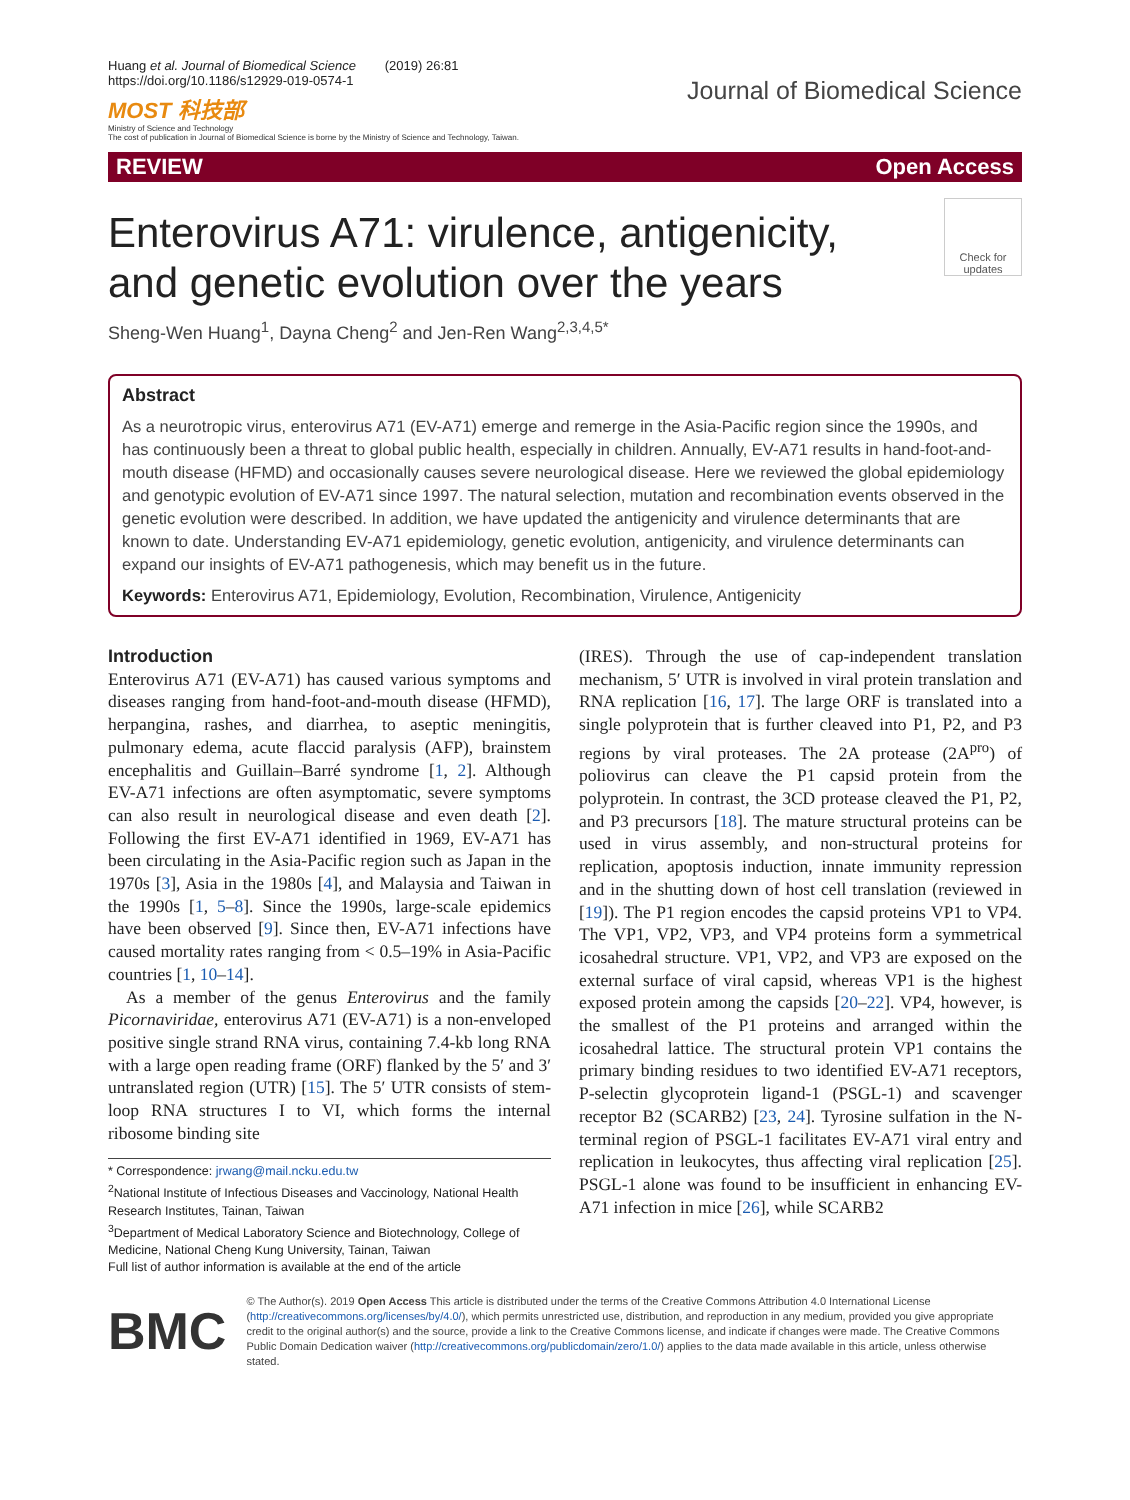Huang et al. Journal of Biomedical Science (2019) 26:81
https://doi.org/10.1186/s12929-019-0574-1
MOST 科技部
Ministry of Science and Technology
The cost of publication in Journal of Biomedical Science is borne by the Ministry of Science and Technology, Taiwan.
Journal of Biomedical Science
REVIEW Open Access
Enterovirus A71: virulence, antigenicity, and genetic evolution over the years
Check for updates
Sheng-Wen Huang<sup>1</sup>, Dayna Cheng<sup>2</sup> and Jen-Ren Wang<sup>2,3,4,5*</sup>
Abstract
As a neurotropic virus, enterovirus A71 (EV-A71) emerge and remerge in the Asia-Pacific region since the 1990s, and has continuously been a threat to global public health, especially in children. Annually, EV-A71 results in hand-foot-and-mouth disease (HFMD) and occasionally causes severe neurological disease. Here we reviewed the global epidemiology and genotypic evolution of EV-A71 since 1997. The natural selection, mutation and recombination events observed in the genetic evolution were described. In addition, we have updated the antigenicity and virulence determinants that are known to date. Understanding EV-A71 epidemiology, genetic evolution, antigenicity, and virulence determinants can expand our insights of EV-A71 pathogenesis, which may benefit us in the future.
Keywords: Enterovirus A71, Epidemiology, Evolution, Recombination, Virulence, Antigenicity
Introduction
Enterovirus A71 (EV-A71) has caused various symptoms and diseases ranging from hand-foot-and-mouth disease (HFMD), herpangina, rashes, and diarrhea, to aseptic meningitis, pulmonary edema, acute flaccid paralysis (AFP), brainstem encephalitis and Guillain–Barré syndrome [1, 2]. Although EV-A71 infections are often asymptomatic, severe symptoms can also result in neurological disease and even death [2]. Following the first EV-A71 identified in 1969, EV-A71 has been circulating in the Asia-Pacific region such as Japan in the 1970s [3], Asia in the 1980s [4], and Malaysia and Taiwan in the 1990s [1, 5–8]. Since the 1990s, large-scale epidemics have been observed [9]. Since then, EV-A71 infections have caused mortality rates ranging from < 0.5–19% in Asia-Pacific countries [1, 10–14].
As a member of the genus Enterovirus and the family Picornaviridae, enterovirus A71 (EV-A71) is a non-enveloped positive single strand RNA virus, containing 7.4-kb long RNA with a large open reading frame (ORF) flanked by the 5′ and 3′ untranslated region (UTR) [15]. The 5′ UTR consists of stem-loop RNA structures I to VI, which forms the internal ribosome binding site
* Correspondence: jrwang@mail.ncku.edu.tw
<sup>2</sup> National Institute of Infectious Diseases and Vaccinology, National Health Research Institutes, Tainan, Taiwan
<sup>3</sup> Department of Medical Laboratory Science and Biotechnology, College of Medicine, National Cheng Kung University, Tainan, Taiwan
Full list of author information is available at the end of the article
(IRES). Through the use of cap-independent translation mechanism, 5′ UTR is involved in viral protein translation and RNA replication [16, 17]. The large ORF is translated into a single polyprotein that is further cleaved into P1, P2, and P3 regions by viral proteases. The 2A protease (2A<sup>pro</sup>) of poliovirus can cleave the P1 capsid protein from the polyprotein. In contrast, the 3CD protease cleaved the P1, P2, and P3 precursors [18]. The mature structural proteins can be used in virus assembly, and non-structural proteins for replication, apoptosis induction, innate immunity repression and in the shutting down of host cell translation (reviewed in [19]). The P1 region encodes the capsid proteins VP1 to VP4. The VP1, VP2, VP3, and VP4 proteins form a symmetrical icosahedral structure. VP1, VP2, and VP3 are exposed on the external surface of viral capsid, whereas VP1 is the highest exposed protein among the capsids [20–22]. VP4, however, is the smallest of the P1 proteins and arranged within the icosahedral lattice. The structural protein VP1 contains the primary binding residues to two identified EV-A71 receptors, P-selectin glycoprotein ligand-1 (PSGL-1) and scavenger receptor B2 (SCARB2) [23, 24]. Tyrosine sulfation in the N-terminal region of PSGL-1 facilitates EV-A71 viral entry and replication in leukocytes, thus affecting viral replication [25]. PSGL-1 alone was found to be insufficient in enhancing EV-A71 infection in mice [26], while SCARB2
BMC
© The Author(s). 2019 Open Access This article is distributed under the terms of the Creative Commons Attribution 4.0 International License (http://creativecommons.org/licenses/by/4.0/), which permits unrestricted use, distribution, and reproduction in any medium, provided you give appropriate credit to the original author(s) and the source, provide a link to the Creative Commons license, and indicate if changes were made. The Creative Commons Public Domain Dedication waiver (http://creativecommons.org/publicdomain/zero/1.0/) applies to the data made available in this article, unless otherwise stated.